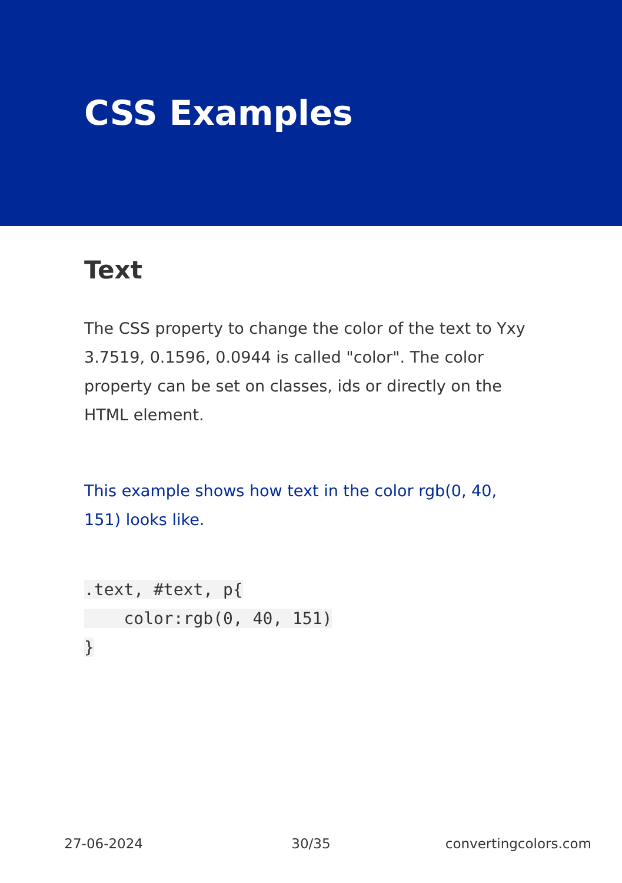CSS Examples
Text
The CSS property to change the color of the text to Yxy 3.7519, 0.1596, 0.0944 is called "color". The color property can be set on classes, ids or directly on the HTML element.
This example shows how text in the color rgb(0, 40, 151) looks like.
.text, #text, p{
    color:rgb(0, 40, 151)
}
27-06-2024 30/35 convertingcolors.com